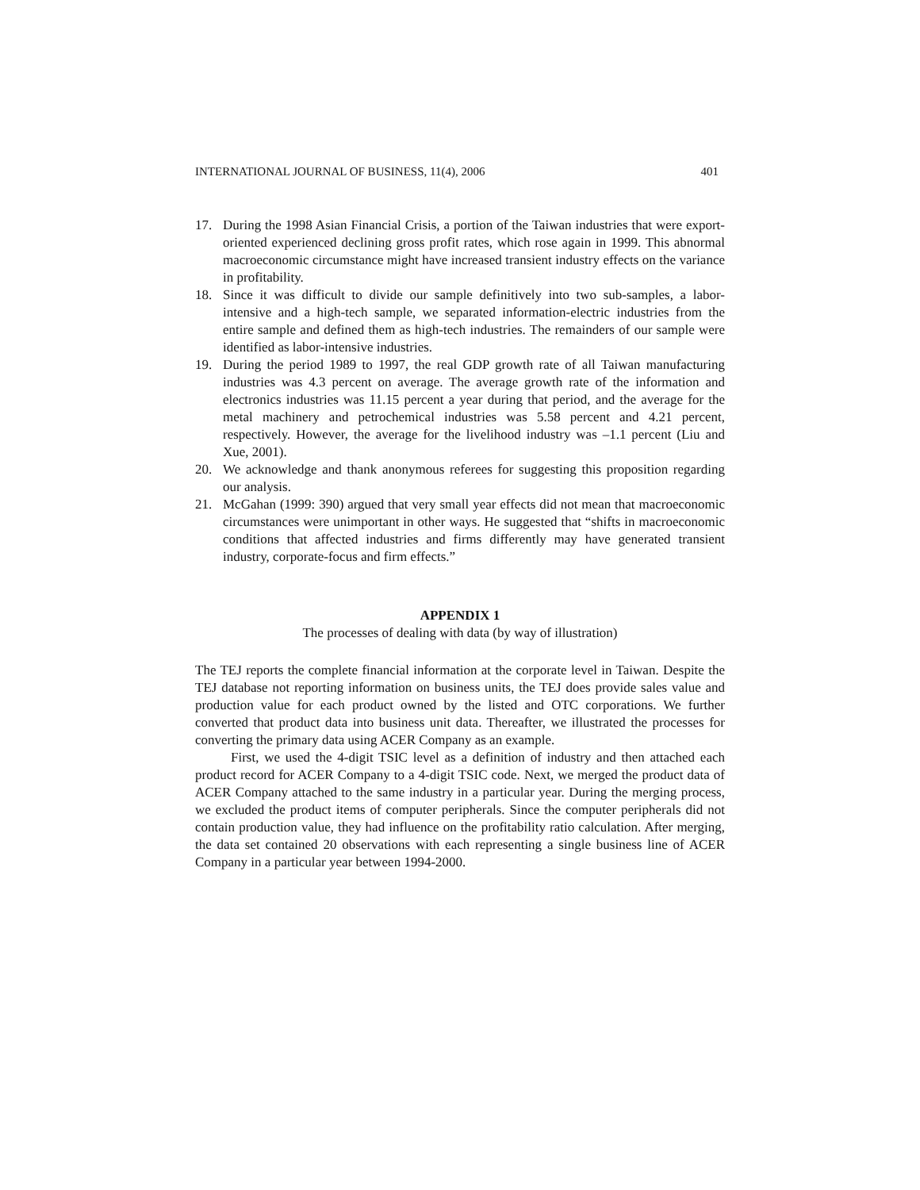INTERNATIONAL JOURNAL OF BUSINESS, 11(4), 2006 401
17. During the 1998 Asian Financial Crisis, a portion of the Taiwan industries that were export-oriented experienced declining gross profit rates, which rose again in 1999. This abnormal macroeconomic circumstance might have increased transient industry effects on the variance in profitability.
18. Since it was difficult to divide our sample definitively into two sub-samples, a labor-intensive and a high-tech sample, we separated information-electric industries from the entire sample and defined them as high-tech industries. The remainders of our sample were identified as labor-intensive industries.
19. During the period 1989 to 1997, the real GDP growth rate of all Taiwan manufacturing industries was 4.3 percent on average. The average growth rate of the information and electronics industries was 11.15 percent a year during that period, and the average for the metal machinery and petrochemical industries was 5.58 percent and 4.21 percent, respectively. However, the average for the livelihood industry was –1.1 percent (Liu and Xue, 2001).
20. We acknowledge and thank anonymous referees for suggesting this proposition regarding our analysis.
21. McGahan (1999: 390) argued that very small year effects did not mean that macroeconomic circumstances were unimportant in other ways. He suggested that “shifts in macroeconomic conditions that affected industries and firms differently may have generated transient industry, corporate-focus and firm effects.”
APPENDIX 1
The processes of dealing with data (by way of illustration)
The TEJ reports the complete financial information at the corporate level in Taiwan. Despite the TEJ database not reporting information on business units, the TEJ does provide sales value and production value for each product owned by the listed and OTC corporations. We further converted that product data into business unit data. Thereafter, we illustrated the processes for converting the primary data using ACER Company as an example.
First, we used the 4-digit TSIC level as a definition of industry and then attached each product record for ACER Company to a 4-digit TSIC code. Next, we merged the product data of ACER Company attached to the same industry in a particular year. During the merging process, we excluded the product items of computer peripherals. Since the computer peripherals did not contain production value, they had influence on the profitability ratio calculation. After merging, the data set contained 20 observations with each representing a single business line of ACER Company in a particular year between 1994-2000.